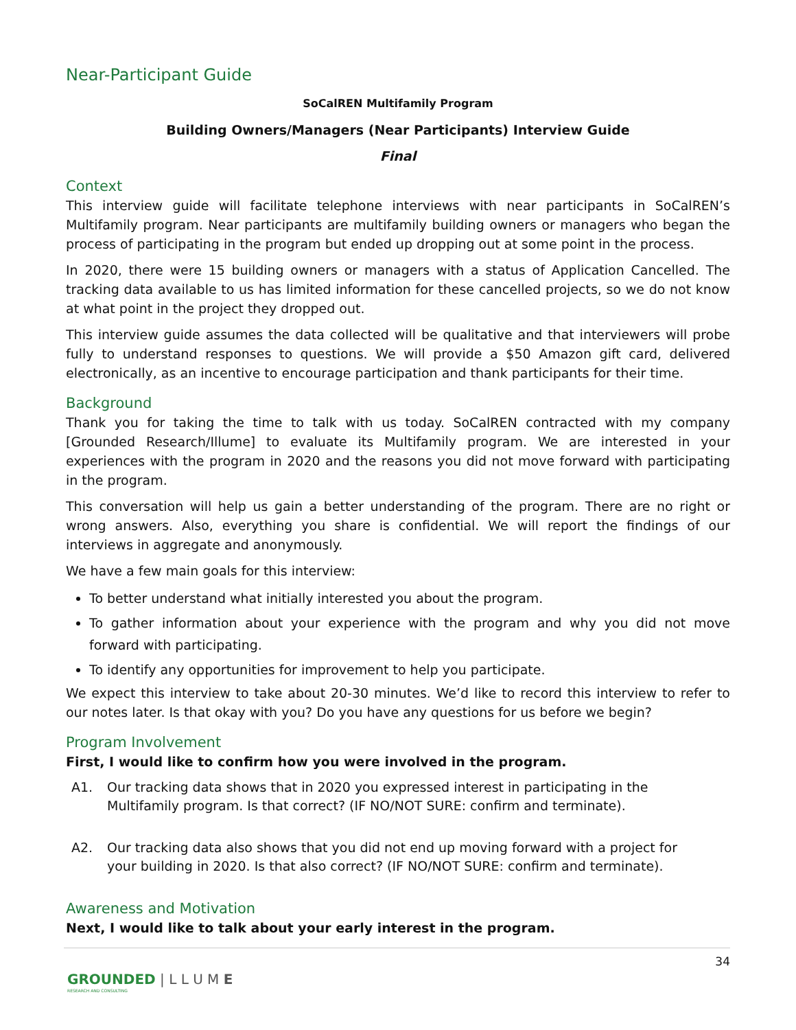Near-Participant Guide
SoCalREN Multifamily Program
Building Owners/Managers (Near Participants) Interview Guide
Final
Context
This interview guide will facilitate telephone interviews with near participants in SoCalREN’s Multifamily program. Near participants are multifamily building owners or managers who began the process of participating in the program but ended up dropping out at some point in the process.
In 2020, there were 15 building owners or managers with a status of Application Cancelled. The tracking data available to us has limited information for these cancelled projects, so we do not know at what point in the project they dropped out.
This interview guide assumes the data collected will be qualitative and that interviewers will probe fully to understand responses to questions. We will provide a $50 Amazon gift card, delivered electronically, as an incentive to encourage participation and thank participants for their time.
Background
Thank you for taking the time to talk with us today. SoCalREN contracted with my company [Grounded Research/Illume] to evaluate its Multifamily program. We are interested in your experiences with the program in 2020 and the reasons you did not move forward with participating in the program.
This conversation will help us gain a better understanding of the program. There are no right or wrong answers. Also, everything you share is confidential. We will report the findings of our interviews in aggregate and anonymously.
We have a few main goals for this interview:
To better understand what initially interested you about the program.
To gather information about your experience with the program and why you did not move forward with participating.
To identify any opportunities for improvement to help you participate.
We expect this interview to take about 20-30 minutes. We’d like to record this interview to refer to our notes later. Is that okay with you? Do you have any questions for us before we begin?
Program Involvement
First, I would like to confirm how you were involved in the program.
A1. Our tracking data shows that in 2020 you expressed interest in participating in the Multifamily program. Is that correct? (IF NO/NOT SURE: confirm and terminate).
A2. Our tracking data also shows that you did not end up moving forward with a project for your building in 2020. Is that also correct? (IF NO/NOT SURE: confirm and terminate).
Awareness and Motivation
Next, I would like to talk about your early interest in the program.
34
GROUNDED | L L U M E
RESEARCH AND CONSULTING